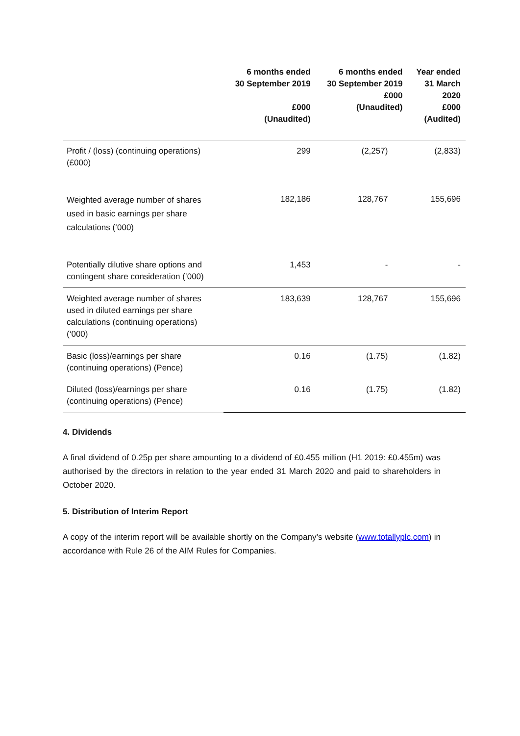| | 6 months ended 30 September 2019 £000 (Unaudited) | 6 months ended 30 September 2019 £000 (Unaudited) | Year ended 31 March 2020 £000 (Audited) |
| --- | --- | --- | --- |
| Profit / (loss) (continuing operations) (£000) | 299 | (2,257) | (2,833) |
| Weighted average number of shares used in basic earnings per share calculations (‘000) | 182,186 | 128,767 | 155,696 |
| Potentially dilutive share options and contingent share consideration (‘000) | 1,453 | - | - |
| Weighted average number of shares used in diluted earnings per share calculations (continuing operations) (‘000) | 183,639 | 128,767 | 155,696 |
| Basic (loss)/earnings per share (continuing operations) (Pence) | 0.16 | (1.75) | (1.82) |
| Diluted (loss)/earnings per share (continuing operations) (Pence) | 0.16 | (1.75) | (1.82) |
4. Dividends
A final dividend of 0.25p per share amounting to a dividend of £0.455 million (H1 2019: £0.455m) was authorised by the directors in relation to the year ended 31 March 2020 and paid to shareholders in October 2020.
5. Distribution of Interim Report
A copy of the interim report will be available shortly on the Company’s website (www.totallyplc.com) in accordance with Rule 26 of the AIM Rules for Companies.